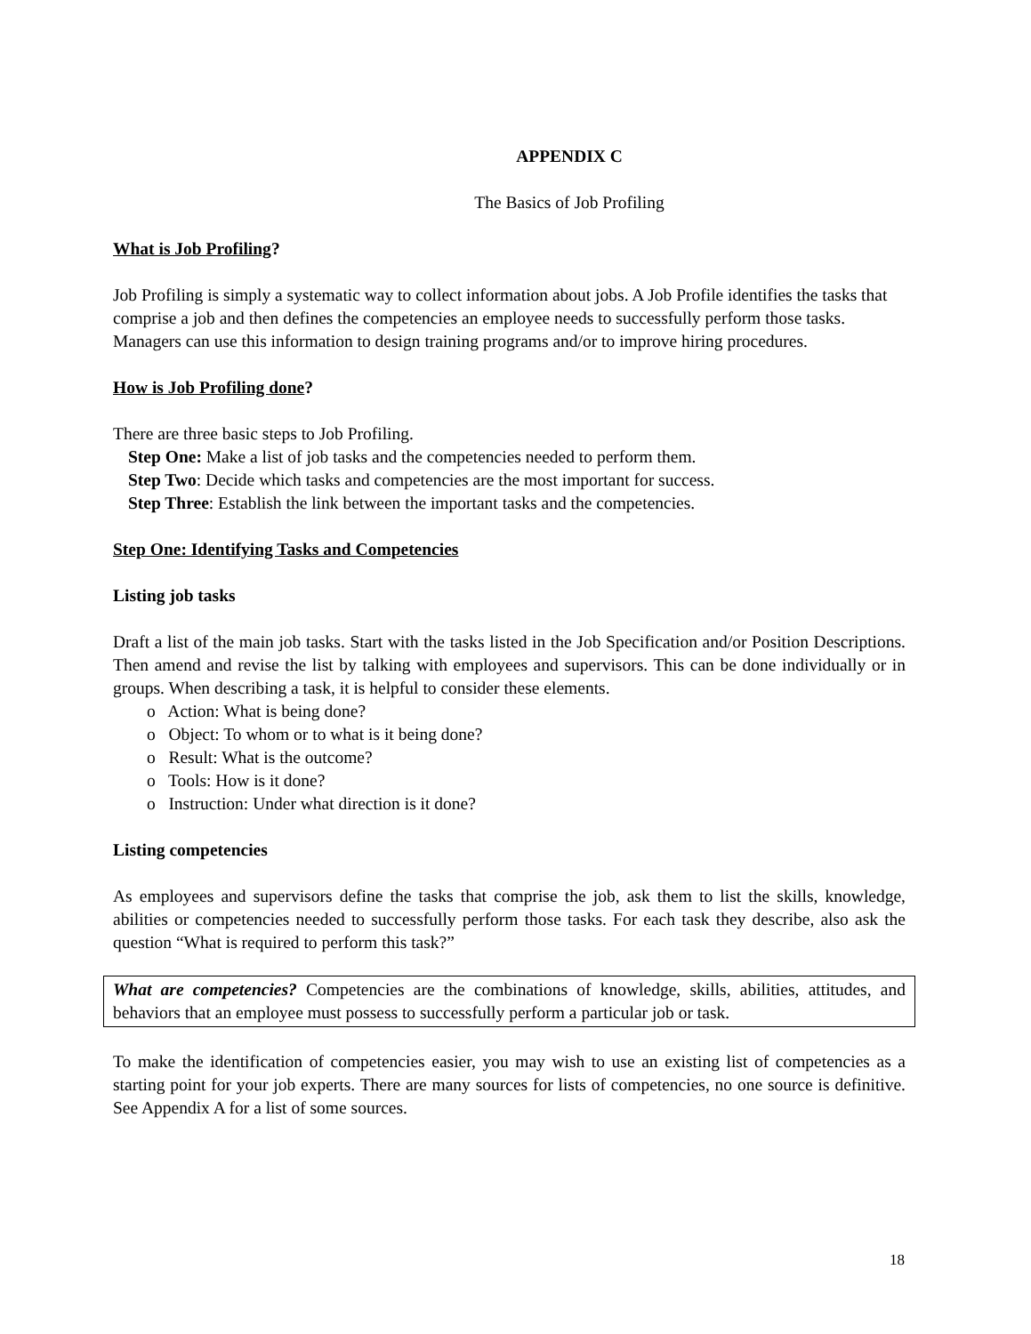APPENDIX C
The Basics of Job Profiling
What is Job Profiling?
Job Profiling is simply a systematic way to collect information about jobs. A Job Profile identifies the tasks that comprise a job and then defines the competencies an employee needs to successfully perform those tasks. Managers can use this information to design training programs and/or to improve hiring procedures.
How is Job Profiling done?
There are three basic steps to Job Profiling.
Step One: Make a list of job tasks and the competencies needed to perform them.
Step Two: Decide which tasks and competencies are the most important for success.
Step Three: Establish the link between the important tasks and the competencies.
Step One: Identifying Tasks and Competencies
Listing job tasks
Draft a list of the main job tasks. Start with the tasks listed in the Job Specification and/or Position Descriptions. Then amend and revise the list by talking with employees and supervisors. This can be done individually or in groups. When describing a task, it is helpful to consider these elements.
o Action: What is being done?
o Object: To whom or to what is it being done?
o Result: What is the outcome?
o Tools: How is it done?
o Instruction: Under what direction is it done?
Listing competencies
As employees and supervisors define the tasks that comprise the job, ask them to list the skills, knowledge, abilities or competencies needed to successfully perform those tasks. For each task they describe, also ask the question “What is required to perform this task?”
What are competencies? Competencies are the combinations of knowledge, skills, abilities, attitudes, and behaviors that an employee must possess to successfully perform a particular job or task.
To make the identification of competencies easier, you may wish to use an existing list of competencies as a starting point for your job experts. There are many sources for lists of competencies, no one source is definitive. See Appendix A for a list of some sources.
18